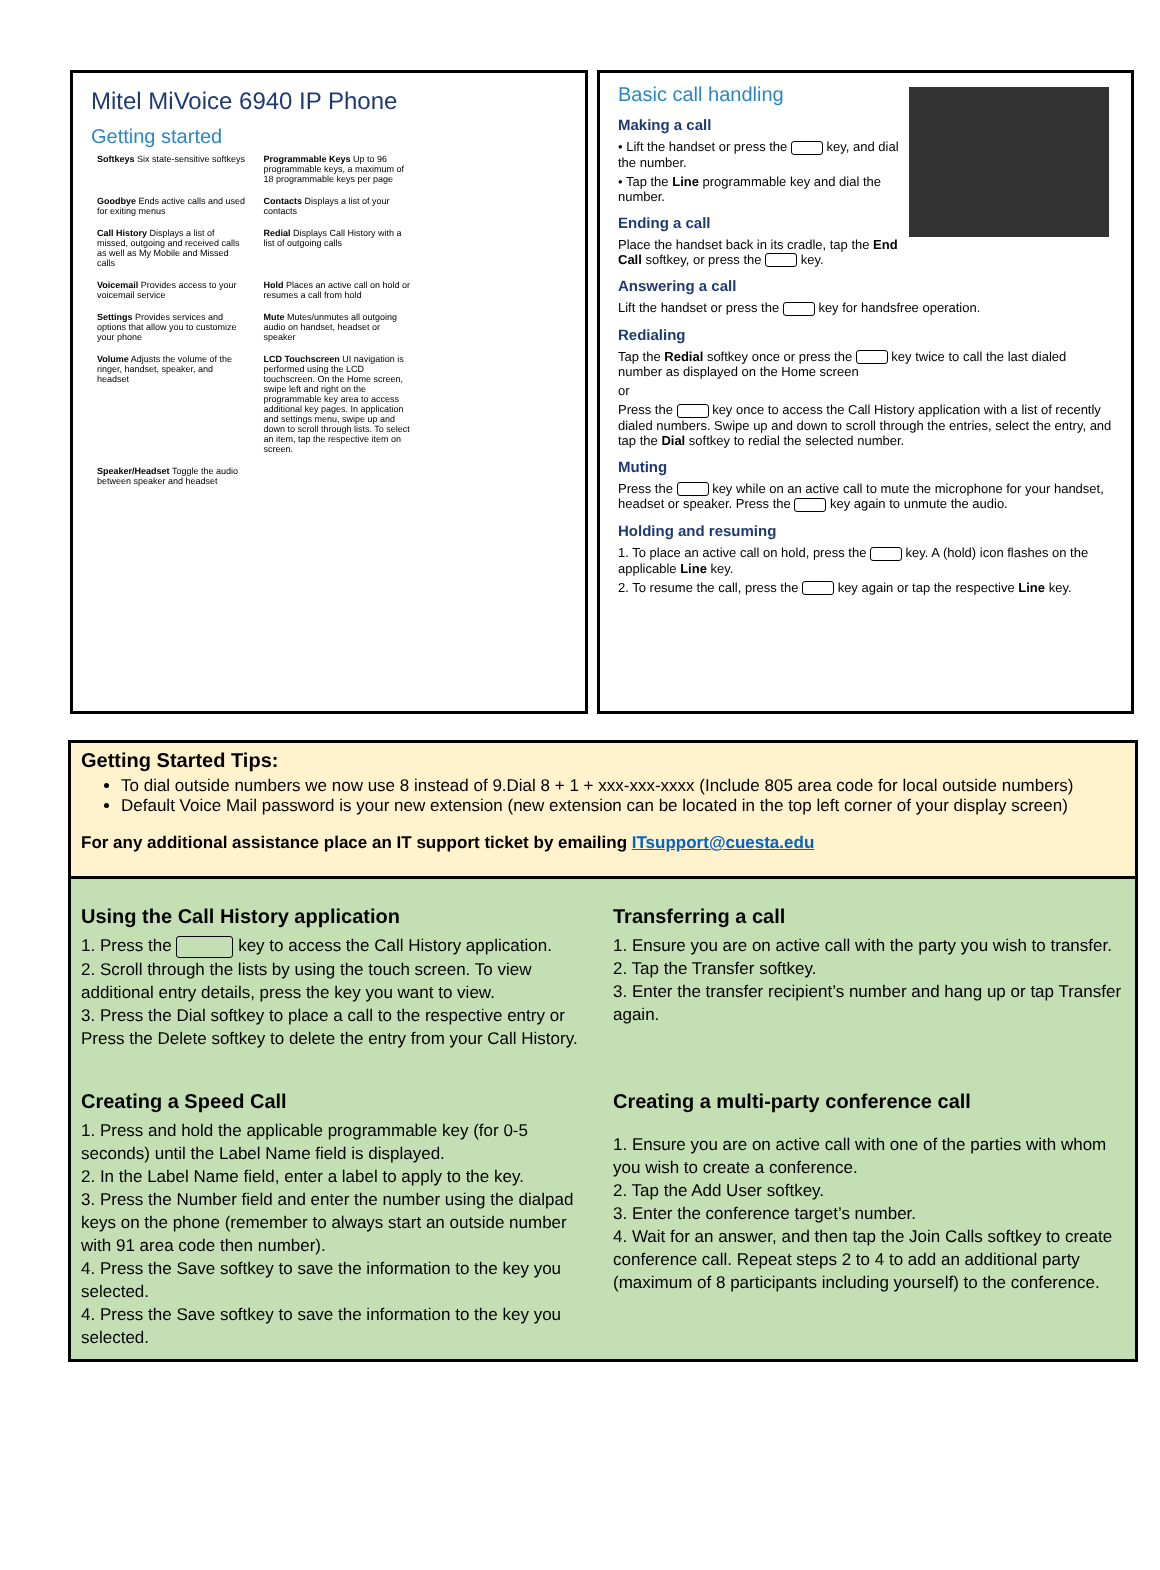Mitel MiVoice 6940 IP Phone
Getting started
Softkeys Six state-sensitive softkeys
Programmable Keys Up to 96 programmable keys, a maximum of 18 programmable keys per page
Goodbye Ends active calls and used for exiting menus
Contacts Displays a list of your contacts
Call History Displays a list of missed, outgoing and received calls as well as My Mobile and Missed calls
Redial Displays Call History with a list of outgoing calls
Voicemail Provides access to your voicemail service
Hold Places an active call on hold or resumes a call from hold
Settings Provides services and options that allow you to customize your phone
Mute Mutes/unmutes all outgoing audio on handset, headset or speaker
Volume Adjusts the volume of the ringer, handset, speaker, and headset
LCD Touchscreen UI navigation is performed using the LCD touchscreen. On the Home screen, swipe left and right on the programmable key area to access additional key pages. In application and settings menu, swipe up and down to scroll through lists. To select an item, tap the respective item on screen.
Speaker/Headset Toggle the audio between speaker and headset
Basic call handling
Making a call
• Lift the handset or press the key, and dial the number.
• Tap the Line programmable key and dial the number.
Ending a call
Place the handset back in its cradle, tap the End Call softkey, or press the key.
Answering a call
Lift the handset or press the key for handsfree operation.
Redialing
Tap the Redial softkey once or press the key twice to call the last dialed number as displayed on the Home screen
or
Press the key once to access the Call History application with a list of recently dialed numbers. Swipe up and down to scroll through the entries, select the entry, and tap the Dial softkey to redial the selected number.
Muting
Press the key while on an active call to mute the microphone for your handset, headset or speaker. Press the key again to unmute the audio.
Holding and resuming
1. To place an active call on hold, press the key. A (hold) icon flashes on the applicable Line key.
2. To resume the call, press the key again or tap the respective Line key.
Getting Started Tips:
To dial outside numbers we now use 8 instead of 9.Dial 8 + 1 + xxx-xxx-xxxx (Include 805 area code for local outside numbers)
Default Voice Mail password is your new extension (new extension can be located in the top left corner of your display screen)
For any additional assistance place an IT support ticket by emailing ITsupport@cuesta.edu
Using the Call History application
1. Press the key to access the Call History application.
2. Scroll through the lists by using the touch screen. To view additional entry details, press the key you want to view.
3. Press the Dial softkey to place a call to the respective entry or Press the Delete softkey to delete the entry from your Call History.
Transferring a call
1. Ensure you are on active call with the party you wish to transfer.
2. Tap the Transfer softkey.
3. Enter the transfer recipient’s number and hang up or tap Transfer again.
Creating a Speed Call
1. Press and hold the applicable programmable key (for 0-5 seconds) until the Label Name field is displayed.
2. In the Label Name field, enter a label to apply to the key.
3. Press the Number field and enter the number using the dialpad keys on the phone (remember to always start an outside number with 91 area code then number).
4. Press the Save softkey to save the information to the key you selected.
4. Press the Save softkey to save the information to the key you selected.
Creating a multi-party conference call
1. Ensure you are on active call with one of the parties with whom you wish to create a conference.
2. Tap the Add User softkey.
3. Enter the conference target’s number.
4. Wait for an answer, and then tap the Join Calls softkey to create conference call. Repeat steps 2 to 4 to add an additional party (maximum of 8 participants including yourself) to the conference.